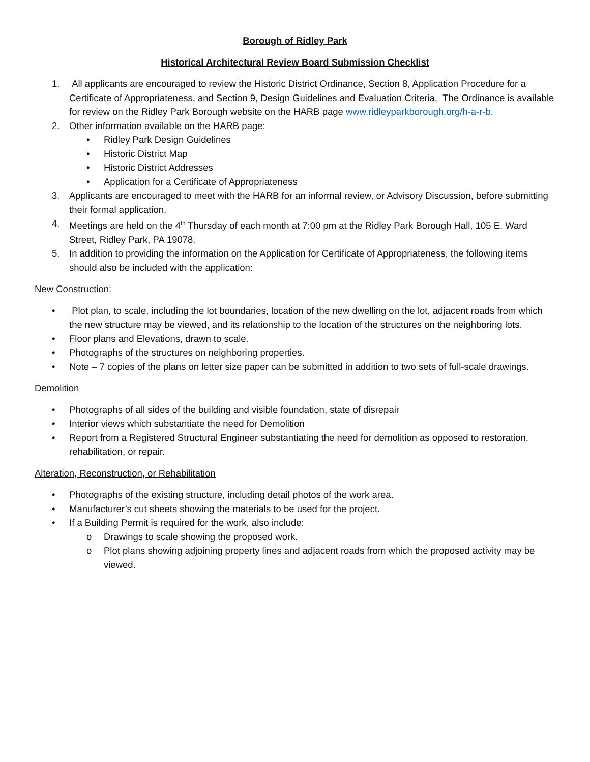Borough of Ridley Park
Historical Architectural Review Board Submission Checklist
1. All applicants are encouraged to review the Historic District Ordinance, Section 8, Application Procedure for a Certificate of Appropriateness, and Section 9, Design Guidelines and Evaluation Criteria. The Ordinance is available for review on the Ridley Park Borough website on the HARB page www.ridleyparkborough.org/h-a-r-b.
2. Other information available on the HARB page:
• Ridley Park Design Guidelines
• Historic District Map
• Historic District Addresses
• Application for a Certificate of Appropriateness
3. Applicants are encouraged to meet with the HARB for an informal review, or Advisory Discussion, before submitting their formal application.
4. Meetings are held on the 4<sup>th</sup> Thursday of each month at 7:00 pm at the Ridley Park Borough Hall, 105 E. Ward Street, Ridley Park, PA 19078.
5. In addition to providing the information on the Application for Certificate of Appropriateness, the following items should also be included with the application:
New Construction:
• Plot plan, to scale, including the lot boundaries, location of the new dwelling on the lot, adjacent roads from which the new structure may be viewed, and its relationship to the location of the structures on the neighboring lots.
• Floor plans and Elevations, drawn to scale.
• Photographs of the structures on neighboring properties.
• Note – 7 copies of the plans on letter size paper can be submitted in addition to two sets of full-scale drawings.
Demolition
• Photographs of all sides of the building and visible foundation, state of disrepair
• Interior views which substantiate the need for Demolition
• Report from a Registered Structural Engineer substantiating the need for demolition as opposed to restoration, rehabilitation, or repair.
Alteration, Reconstruction, or Rehabilitation
• Photographs of the existing structure, including detail photos of the work area.
• Manufacturer’s cut sheets showing the materials to be used for the project.
• If a Building Permit is required for the work, also include:
o Drawings to scale showing the proposed work.
o Plot plans showing adjoining property lines and adjacent roads from which the proposed activity may be viewed.